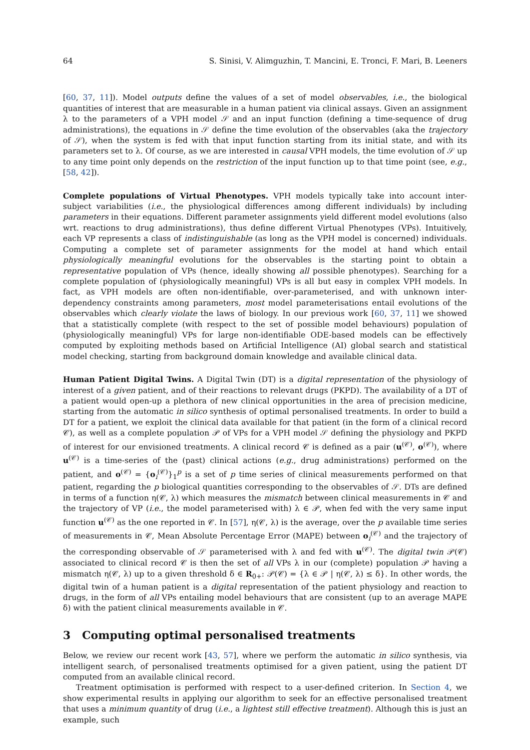64 S. Sinisi, V. Alimguzhin, T. Mancini, E. Tronci, F. Mari, B. Leeners
[60, 37, 11]). Model outputs define the values of a set of model observables, i.e., the biological quantities of interest that are measurable in a human patient via clinical assays. Given an assignment λ to the parameters of a VPH model 𝒮 and an input function (defining a time-sequence of drug administrations), the equations in 𝒮 define the time evolution of the observables (aka the trajectory of 𝒮), when the system is fed with that input function starting from its initial state, and with its parameters set to λ. Of course, as we are interested in causal VPH models, the time evolution of 𝒮 up to any time point only depends on the restriction of the input function up to that time point (see, e.g., [58, 42]).
Complete populations of Virtual Phenotypes. VPH models typically take into account inter-subject variabilities (i.e., the physiological differences among different individuals) by including parameters in their equations. Different parameter assignments yield different model evolutions (also wrt. reactions to drug administrations), thus define different Virtual Phenotypes (VPs). Intuitively, each VP represents a class of indistinguishable (as long as the VPH model is concerned) individuals. Computing a complete set of parameter assignments for the model at hand which entail physiologically meaningful evolutions for the observables is the starting point to obtain a representative population of VPs (hence, ideally showing all possible phenotypes). Searching for a complete population of (physiologically meaningful) VPs is all but easy in complex VPH models. In fact, as VPH models are often non-identifiable, over-parameterised, and with unknown inter-dependency constraints among parameters, most model parameterisations entail evolutions of the observables which clearly violate the laws of biology. In our previous work [60, 37, 11] we showed that a statistically complete (with respect to the set of possible model behaviours) population of (physiologically meaningful) VPs for large non-identifiable ODE-based models can be effectively computed by exploiting methods based on Artificial Intelligence (AI) global search and statistical model checking, starting from background domain knowledge and available clinical data.
Human Patient Digital Twins. A Digital Twin (DT) is a digital representation of the physiology of interest of a given patient, and of their reactions to relevant drugs (PKPD). The availability of a DT of a patient would open-up a plethora of new clinical opportunities in the area of precision medicine, starting from the automatic in silico synthesis of optimal personalised treatments. In order to build a DT for a patient, we exploit the clinical data available for that patient (in the form of a clinical record 𝒞), as well as a complete population 𝒫 of VPs for a VPH model 𝒮 defining the physiology and PKPD of interest for our envisioned treatments. A clinical record 𝒞 is defined as a pair (u<sup>(𝒞)</sup>, o<sup>(𝒞)</sup>), where u<sup>(𝒞)</sup> is a time-series of the (past) clinical actions (e.g., drug administrations) performed on the patient, and o<sup>(𝒞)</sup> = {o<sub>i</sub><sup>(𝒞)</sup>}<sub>1</sub><sup>p</sup> is a set of p time series of clinical measurements performed on that patient, regarding the p biological quantities corresponding to the observables of 𝒮. DTs are defined in terms of a function η(𝒞, λ) which measures the mismatch between clinical measurements in 𝒞 and the trajectory of VP (i.e., the model parameterised with) λ ∈ 𝒫, when fed with the very same input function u<sup>(𝒞)</sup> as the one reported in 𝒞. In [57], η(𝒞, λ) is the average, over the p available time series of measurements in 𝒞, Mean Absolute Percentage Error (MAPE) between o<sub>i</sub><sup>(𝒞)</sup> and the trajectory of the corresponding observable of 𝒮 parameterised with λ and fed with u<sup>(𝒞)</sup>. The digital twin 𝒫(𝒞) associated to clinical record 𝒞 is then the set of all VPs λ in our (complete) population 𝒫 having a mismatch η(𝒞, λ) up to a given threshold δ ∈ R<sub>0+</sub>: 𝒫(𝒞) = {λ ∈ 𝒫 | η(𝒞, λ) ≤ δ}. In other words, the digital twin of a human patient is a digital representation of the patient physiology and reaction to drugs, in the form of all VPs entailing model behaviours that are consistent (up to an average MAPE δ) with the patient clinical measurements available in 𝒞.
3 Computing optimal personalised treatments
Below, we review our recent work [43, 57], where we perform the automatic in silico synthesis, via intelligent search, of personalised treatments optimised for a given patient, using the patient DT computed from an available clinical record.
Treatment optimisation is performed with respect to a user-defined criterion. In Section 4, we show experimental results in applying our algorithm to seek for an effective personalised treatment that uses a minimum quantity of drug (i.e., a lightest still effective treatment). Although this is just an example, such